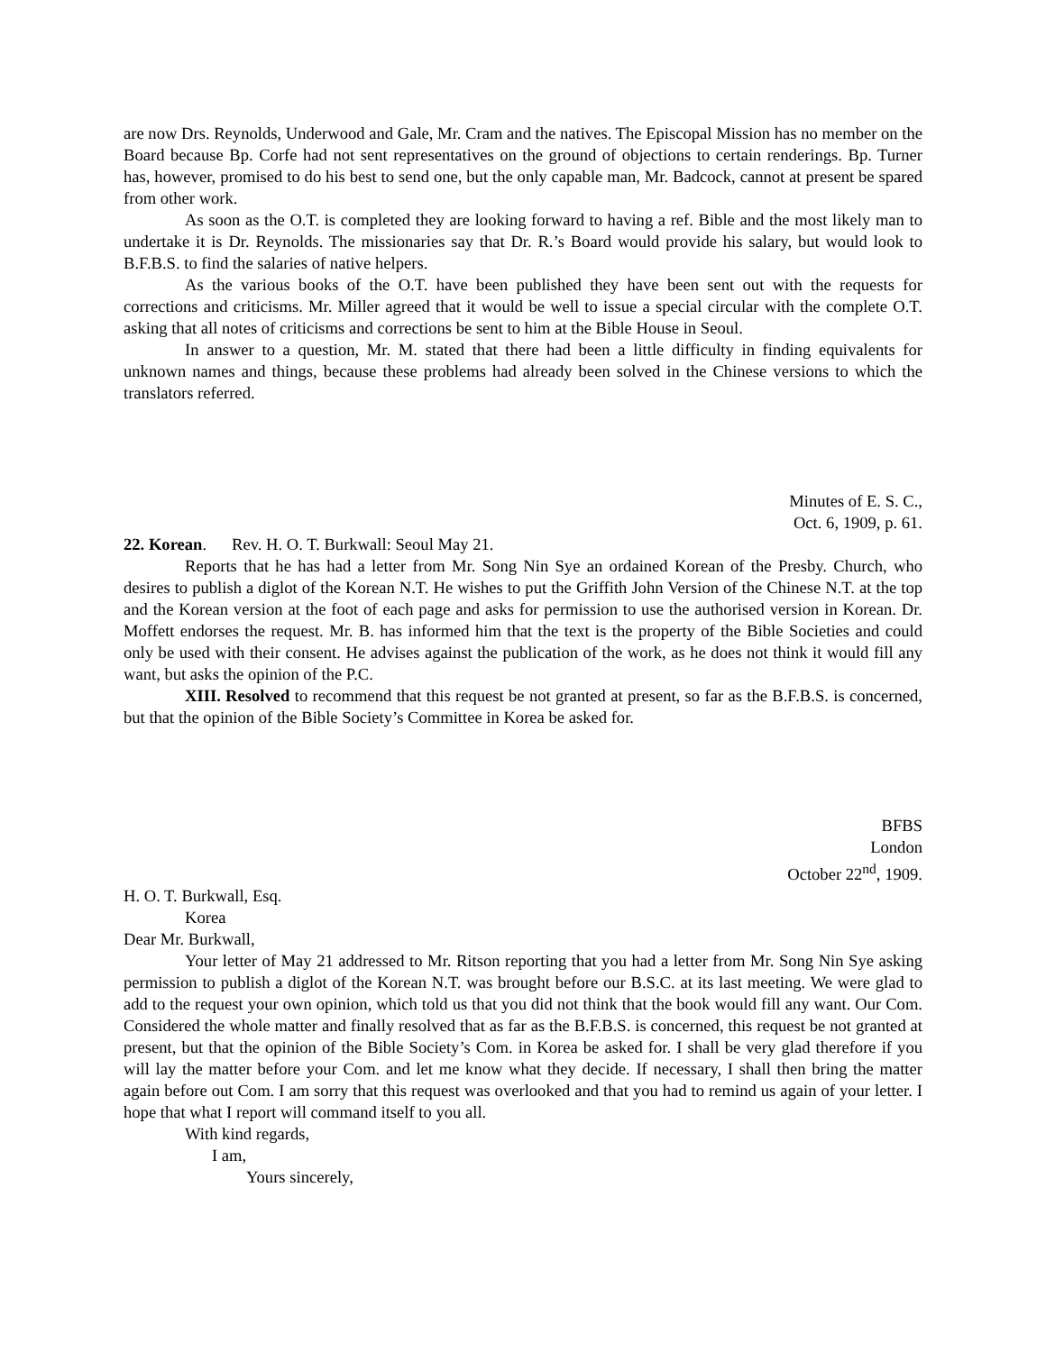are now Drs. Reynolds, Underwood and Gale, Mr. Cram and the natives. The Episcopal Mission has no member on the Board because Bp. Corfe had not sent representatives on the ground of objections to certain renderings. Bp. Turner has, however, promised to do his best to send one, but the only capable man, Mr. Badcock, cannot at present be spared from other work.
As soon as the O.T. is completed they are looking forward to having a ref. Bible and the most likely man to undertake it is Dr. Reynolds. The missionaries say that Dr. R.’s Board would provide his salary, but would look to B.F.B.S. to find the salaries of native helpers.
As the various books of the O.T. have been published they have been sent out with the requests for corrections and criticisms. Mr. Miller agreed that it would be well to issue a special circular with the complete O.T. asking that all notes of criticisms and corrections be sent to him at the Bible House in Seoul.
In answer to a question, Mr. M. stated that there had been a little difficulty in finding equivalents for unknown names and things, because these problems had already been solved in the Chinese versions to which the translators referred.
Minutes of E. S. C.,
Oct. 6, 1909, p. 61.
22. Korean. Rev. H. O. T. Burkwall: Seoul May 21.
Reports that he has had a letter from Mr. Song Nin Sye an ordained Korean of the Presby. Church, who desires to publish a diglot of the Korean N.T. He wishes to put the Griffith John Version of the Chinese N.T. at the top and the Korean version at the foot of each page and asks for permission to use the authorised version in Korean. Dr. Moffett endorses the request. Mr. B. has informed him that the text is the property of the Bible Societies and could only be used with their consent. He advises against the publication of the work, as he does not think it would fill any want, but asks the opinion of the P.C.
XIII. Resolved to recommend that this request be not granted at present, so far as the B.F.B.S. is concerned, but that the opinion of the Bible Society’s Committee in Korea be asked for.
BFBS
London
October 22<sup>nd</sup>, 1909.
H. O. T. Burkwall, Esq.
Korea
Dear Mr. Burkwall,
Your letter of May 21 addressed to Mr. Ritson reporting that you had a letter from Mr. Song Nin Sye asking permission to publish a diglot of the Korean N.T. was brought before our B.S.C. at its last meeting. We were glad to add to the request your own opinion, which told us that you did not think that the book would fill any want. Our Com. Considered the whole matter and finally resolved that as far as the B.F.B.S. is concerned, this request be not granted at present, but that the opinion of the Bible Society’s Com. in Korea be asked for. I shall be very glad therefore if you will lay the matter before your Com. and let me know what they decide. If necessary, I shall then bring the matter again before out Com. I am sorry that this request was overlooked and that you had to remind us again of your letter. I hope that what I report will command itself to you all.
With kind regards,
I am,
Yours sincerely,